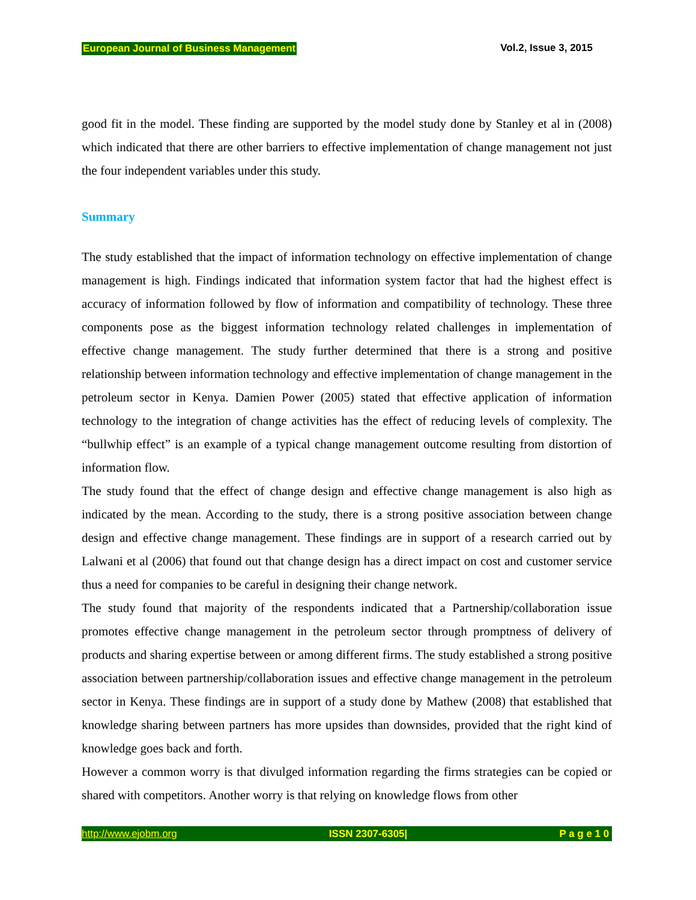European Journal of Business Management Vol.2, Issue 3, 2015
good fit in the model. These finding are supported by the model study done by Stanley et al in (2008) which indicated that there are other barriers to effective implementation of change management not just the four independent variables under this study.
Summary
The study established that the impact of information technology on effective implementation of change management is high. Findings indicated that information system factor that had the highest effect is accuracy of information followed by flow of information and compatibility of technology. These three components pose as the biggest information technology related challenges in implementation of effective change management. The study further determined that there is a strong and positive relationship between information technology and effective implementation of change management in the petroleum sector in Kenya. Damien Power (2005) stated that effective application of information technology to the integration of change activities has the effect of reducing levels of complexity. The “bullwhip effect” is an example of a typical change management outcome resulting from distortion of information flow.
The study found that the effect of change design and effective change management is also high as indicated by the mean. According to the study, there is a strong positive association between change design and effective change management. These findings are in support of a research carried out by Lalwani et al (2006) that found out that change design has a direct impact on cost and customer service thus a need for companies to be careful in designing their change network.
The study found that majority of the respondents indicated that a Partnership/collaboration issue promotes effective change management in the petroleum sector through promptness of delivery of products and sharing expertise between or among different firms. The study established a strong positive association between partnership/collaboration issues and effective change management in the petroleum sector in Kenya. These findings are in support of a study done by Mathew (2008) that established that knowledge sharing between partners has more upsides than downsides, provided that the right kind of knowledge goes back and forth.
However a common worry is that divulged information regarding the firms strategies can be copied or shared with competitors. Another worry is that relying on knowledge flows from other
http://www.ejobm.org ISSN 2307-6305| P a g e 1 0